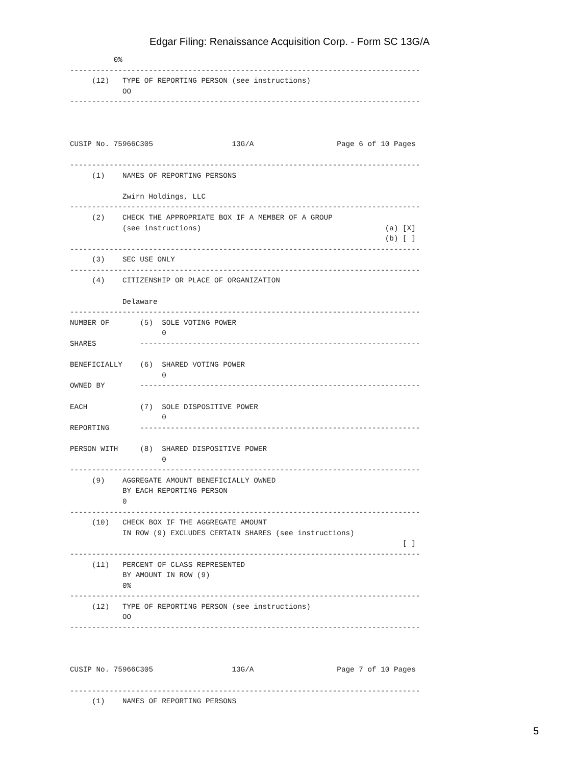Edgar Filing: Renaissance Acquisition Corp. - Form SC 13G/A
          0%
--------------------------------------------------------------------------------
     (12)   TYPE OF REPORTING PERSON (see instructions)
            OO
--------------------------------------------------------------------------------



CUSIP No. 75966C305                  13G/A                   Page 6 of 10 Pages

--------------------------------------------------------------------------------
     (1)    NAMES OF REPORTING PERSONS

            Zwirn Holdings, LLC
--------------------------------------------------------------------------------
     (2)    CHECK THE APPROPRIATE BOX IF A MEMBER OF A GROUP
            (see instructions)                                          (a) [X]
                                                                        (b) [ ]
--------------------------------------------------------------------------------
     (3)    SEC USE ONLY
--------------------------------------------------------------------------------
     (4)    CITIZENSHIP OR PLACE OF ORGANIZATION

            Delaware
--------------------------------------------------------------------------------
NUMBER OF       (5)  SOLE VOTING POWER
                     0
SHARES          ----------------------------------------------------------------

BENEFICIALLY    (6)  SHARED VOTING POWER
                     0
OWNED BY        ----------------------------------------------------------------

EACH            (7)  SOLE DISPOSITIVE POWER
                     0
REPORTING       ----------------------------------------------------------------

PERSON WITH     (8)  SHARED DISPOSITIVE POWER
                     0
--------------------------------------------------------------------------------
     (9)    AGGREGATE AMOUNT BENEFICIALLY OWNED
            BY EACH REPORTING PERSON
            0
--------------------------------------------------------------------------------
     (10)   CHECK BOX IF THE AGGREGATE AMOUNT
            IN ROW (9) EXCLUDES CERTAIN SHARES (see instructions)
                                                                            [ ]
--------------------------------------------------------------------------------
     (11)   PERCENT OF CLASS REPRESENTED
            BY AMOUNT IN ROW (9)
            0%
--------------------------------------------------------------------------------
     (12)   TYPE OF REPORTING PERSON (see instructions)
            OO
--------------------------------------------------------------------------------



CUSIP No. 75966C305                  13G/A                   Page 7 of 10 Pages

--------------------------------------------------------------------------------
     (1)    NAMES OF REPORTING PERSONS
5